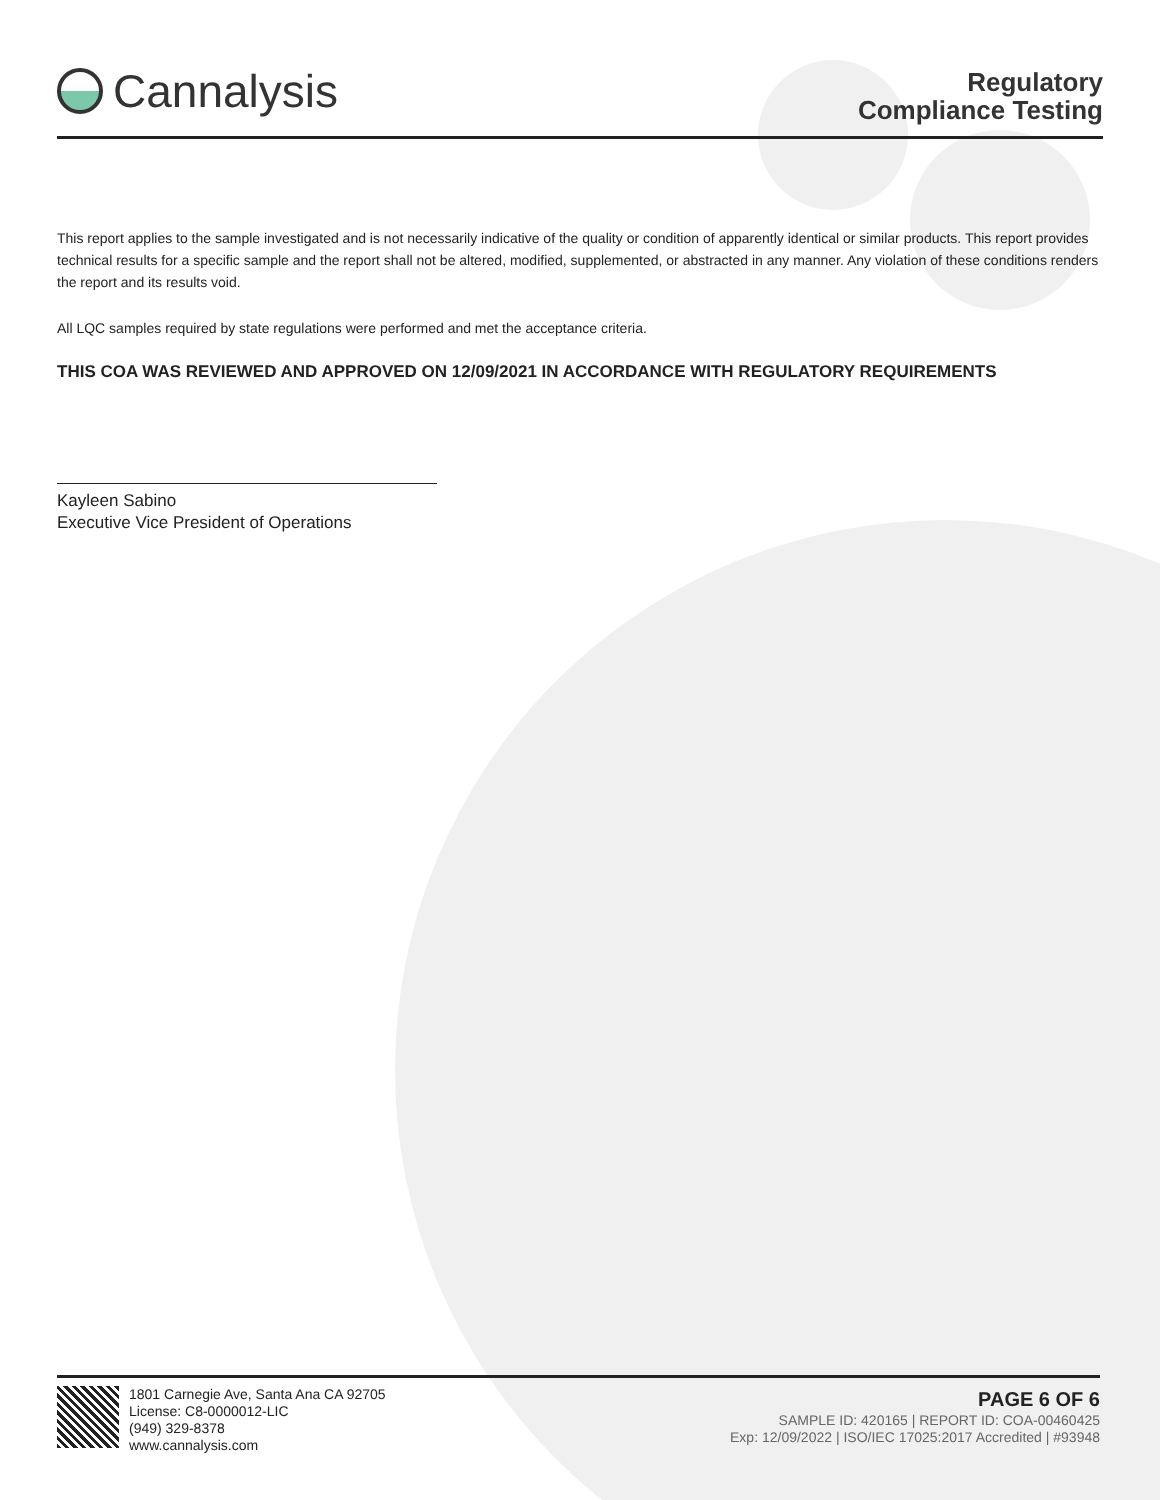Cannalysis
Regulatory
Compliance Testing
This report applies to the sample investigated and is not necessarily indicative of the quality or condition of apparently identical or similar products. This report provides technical results for a specific sample and the report shall not be altered, modified, supplemented, or abstracted in any manner. Any violation of these conditions renders the report and its results void.
All LQC samples required by state regulations were performed and met the acceptance criteria.
THIS COA WAS REVIEWED AND APPROVED ON 12/09/2021 IN ACCORDANCE WITH REGULATORY REQUIREMENTS
Kayleen Sabino
Executive Vice President of Operations
1801 Carnegie Ave, Santa Ana CA 92705
License: C8-0000012-LIC
(949) 329-8378
www.cannalysis.com
PAGE 6 OF 6
SAMPLE ID: 420165 | REPORT ID: COA-00460425
Exp: 12/09/2022 | ISO/IEC 17025:2017 Accredited | #93948